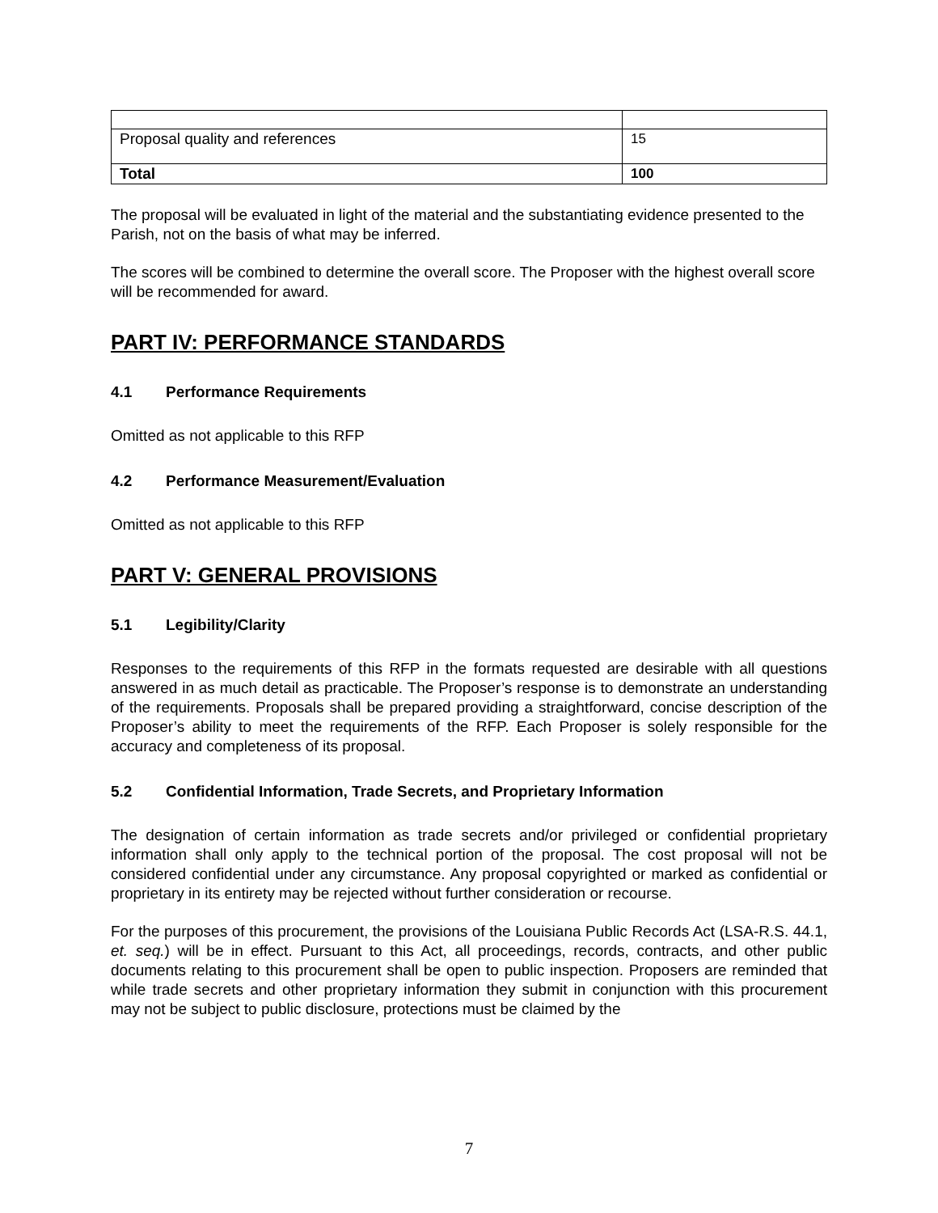| Proposal quality and references | 15 |
| Total | 100 |
The proposal will be evaluated in light of the material and the substantiating evidence presented to the Parish, not on the basis of what may be inferred.
The scores will be combined to determine the overall score. The Proposer with the highest overall score will be recommended for award.
PART IV: PERFORMANCE STANDARDS
4.1 Performance Requirements
Omitted as not applicable to this RFP
4.2 Performance Measurement/Evaluation
Omitted as not applicable to this RFP
PART V: GENERAL PROVISIONS
5.1 Legibility/Clarity
Responses to the requirements of this RFP in the formats requested are desirable with all questions answered in as much detail as practicable. The Proposer’s response is to demonstrate an understanding of the requirements. Proposals shall be prepared providing a straightforward, concise description of the Proposer’s ability to meet the requirements of the RFP. Each Proposer is solely responsible for the accuracy and completeness of its proposal.
5.2 Confidential Information, Trade Secrets, and Proprietary Information
The designation of certain information as trade secrets and/or privileged or confidential proprietary information shall only apply to the technical portion of the proposal. The cost proposal will not be considered confidential under any circumstance. Any proposal copyrighted or marked as confidential or proprietary in its entirety may be rejected without further consideration or recourse.
For the purposes of this procurement, the provisions of the Louisiana Public Records Act (LSA-R.S. 44.1, et. seq.) will be in effect. Pursuant to this Act, all proceedings, records, contracts, and other public documents relating to this procurement shall be open to public inspection. Proposers are reminded that while trade secrets and other proprietary information they submit in conjunction with this procurement may not be subject to public disclosure, protections must be claimed by the
7